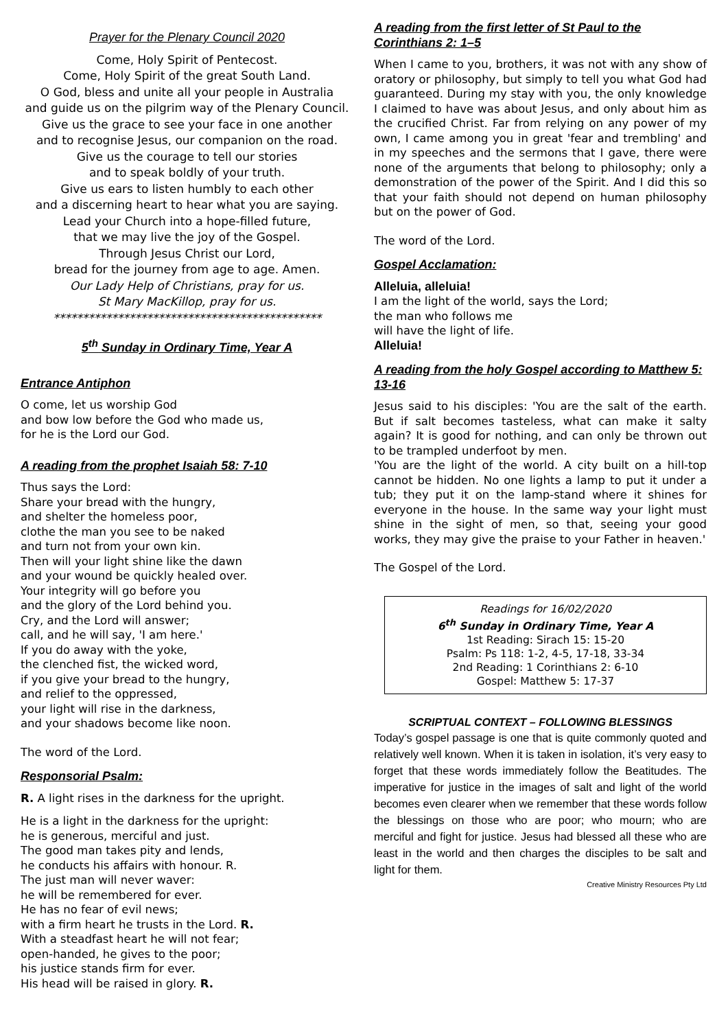Prayer for the Plenary Council 2020
Come, Holy Spirit of Pentecost.
Come, Holy Spirit of the great South Land.
O God, bless and unite all your people in Australia
and guide us on the pilgrim way of the Plenary Council.
Give us the grace to see your face in one another
and to recognise Jesus, our companion on the road.
Give us the courage to tell our stories
and to speak boldly of your truth.
Give us ears to listen humbly to each other
and a discerning heart to hear what you are saying.
Lead your Church into a hope-filled future,
that we may live the joy of the Gospel.
Through Jesus Christ our Lord,
bread for the journey from age to age. Amen.
Our Lady Help of Christians, pray for us.
St Mary MacKillop, pray for us.
**********************************************
5<sup>th</sup> Sunday in Ordinary Time, Year A
Entrance Antiphon
O come, let us worship God
and bow low before the God who made us,
for he is the Lord our God.
A reading from the prophet Isaiah 58: 7-10
Thus says the Lord:
Share your bread with the hungry,
and shelter the homeless poor,
clothe the man you see to be naked
and turn not from your own kin.
Then will your light shine like the dawn
and your wound be quickly healed over.
Your integrity will go before you
and the glory of the Lord behind you.
Cry, and the Lord will answer;
call, and he will say, 'I am here.'
If you do away with the yoke,
the clenched fist, the wicked word,
if you give your bread to the hungry,
and relief to the oppressed,
your light will rise in the darkness,
and your shadows become like noon.
The word of the Lord.
Responsorial Psalm:
R. A light rises in the darkness for the upright.
He is a light in the darkness for the upright:
he is generous, merciful and just.
The good man takes pity and lends,
he conducts his affairs with honour. R.
The just man will never waver:
he will be remembered for ever.
He has no fear of evil news;
with a firm heart he trusts in the Lord. R.
With a steadfast heart he will not fear;
open-handed, he gives to the poor;
his justice stands firm for ever.
His head will be raised in glory. R.
A reading from the first letter of St Paul to the Corinthians 2: 1–5
When I came to you, brothers, it was not with any show of oratory or philosophy, but simply to tell you what God had guaranteed. During my stay with you, the only knowledge I claimed to have was about Jesus, and only about him as the crucified Christ. Far from relying on any power of my own, I came among you in great 'fear and trembling' and in my speeches and the sermons that I gave, there were none of the arguments that belong to philosophy; only a demonstration of the power of the Spirit. And I did this so that your faith should not depend on human philosophy but on the power of God.
The word of the Lord.
Gospel Acclamation:
Alleluia, alleluia!
I am the light of the world, says the Lord;
the man who follows me
will have the light of life.
Alleluia!
A reading from the holy Gospel according to Matthew 5: 13-16
Jesus said to his disciples: 'You are the salt of the earth. But if salt becomes tasteless, what can make it salty again? It is good for nothing, and can only be thrown out to be trampled underfoot by men.
'You are the light of the world. A city built on a hill-top cannot be hidden. No one lights a lamp to put it under a tub; they put it on the lamp-stand where it shines for everyone in the house. In the same way your light must shine in the sight of men, so that, seeing your good works, they may give the praise to your Father in heaven.'
The Gospel of the Lord.
Readings for 16/02/2020
6<sup>th</sup> Sunday in Ordinary Time, Year A
1st Reading: Sirach 15: 15-20
Psalm: Ps 118: 1-2, 4-5, 17-18, 33-34
2nd Reading: 1 Corinthians 2: 6-10
Gospel: Matthew 5: 17-37
SCRIPTUAL CONTEXT – FOLLOWING BLESSINGS
Today’s gospel passage is one that is quite commonly quoted and relatively well known. When it is taken in isolation, it’s very easy to forget that these words immediately follow the Beatitudes. The imperative for justice in the images of salt and light of the world becomes even clearer when we remember that these words follow the blessings on those who are poor; who mourn; who are merciful and fight for justice. Jesus had blessed all these who are least in the world and then charges the disciples to be salt and light for them.
Creative Ministry Resources Pty Ltd